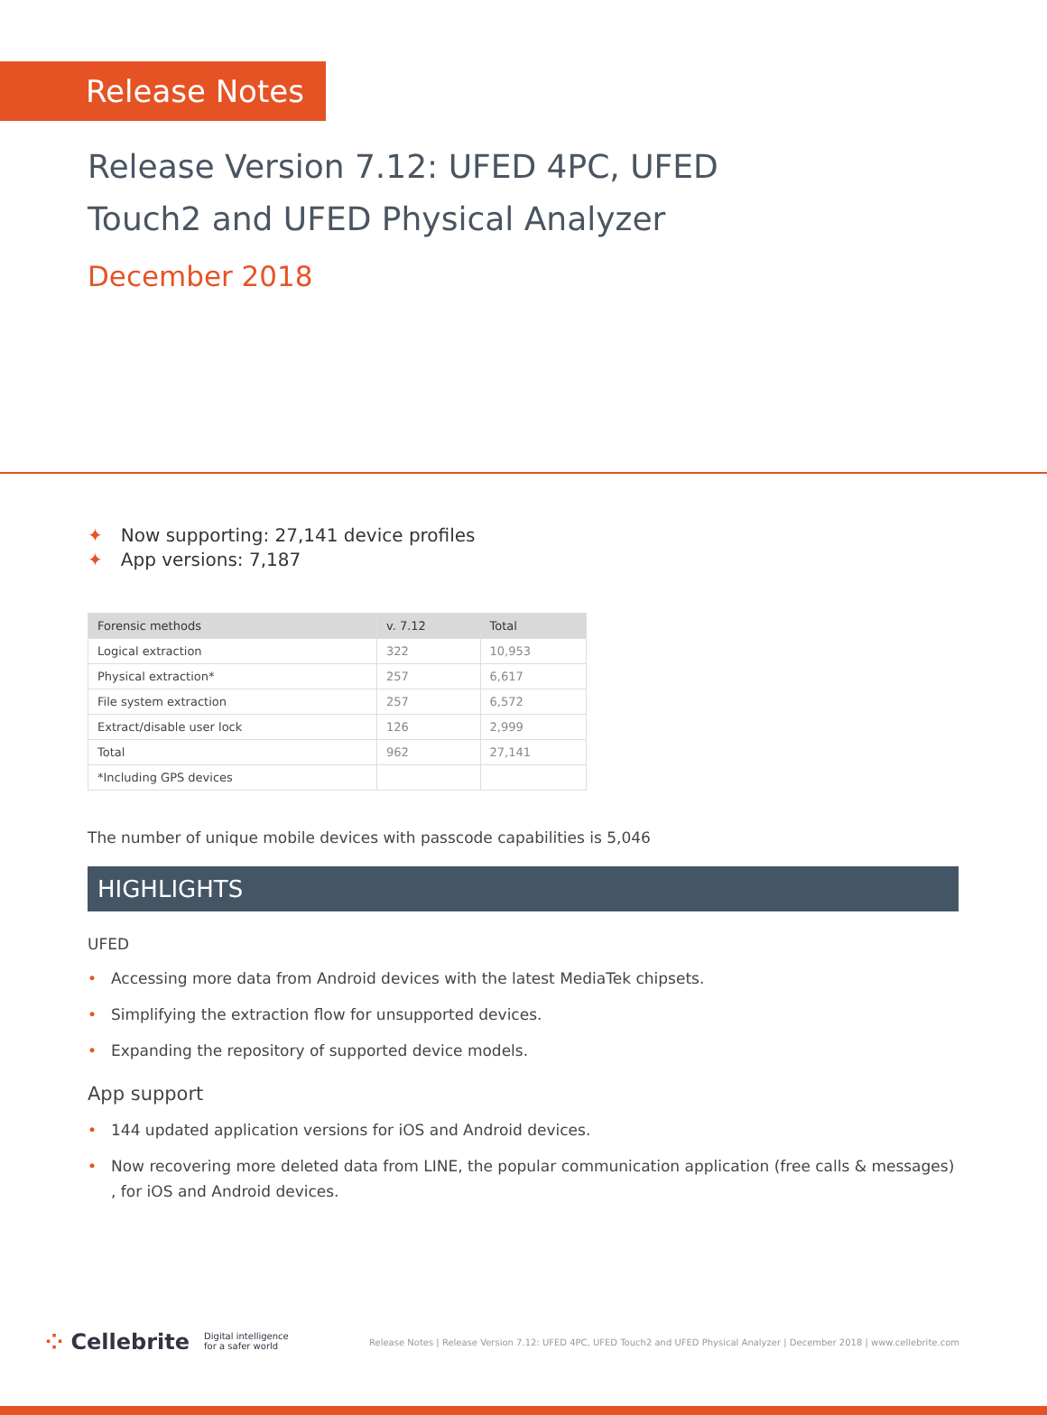Release Notes
Release Version 7.12: UFED 4PC, UFED Touch2 and UFED Physical Analyzer
December 2018
✦ Now supporting: 27,141 device profiles
✦ App versions: 7,187
| Forensic methods | v. 7.12 | Total |
| --- | --- | --- |
| Logical extraction | 322 | 10,953 |
| Physical extraction* | 257 | 6,617 |
| File system extraction | 257 | 6,572 |
| Extract/disable user lock | 126 | 2,999 |
| Total | 962 | 27,141 |
| *Including GPS devices | | |
The number of unique mobile devices with passcode capabilities is 5,046
HIGHLIGHTS
UFED
• Accessing more data from Android devices with the latest MediaTek chipsets.
• Simplifying the extraction flow for unsupported devices.
• Expanding the repository of supported device models.
App support
• 144 updated application versions for iOS and Android devices.
• Now recovering more deleted data from LINE, the popular communication application (free calls & messages) , for iOS and Android devices.
⁘ Cellebrite Digital intelligence
for a safer world
Release Notes | Release Version 7.12: UFED 4PC, UFED Touch2 and UFED Physical Analyzer | December 2018 | www.cellebrite.com